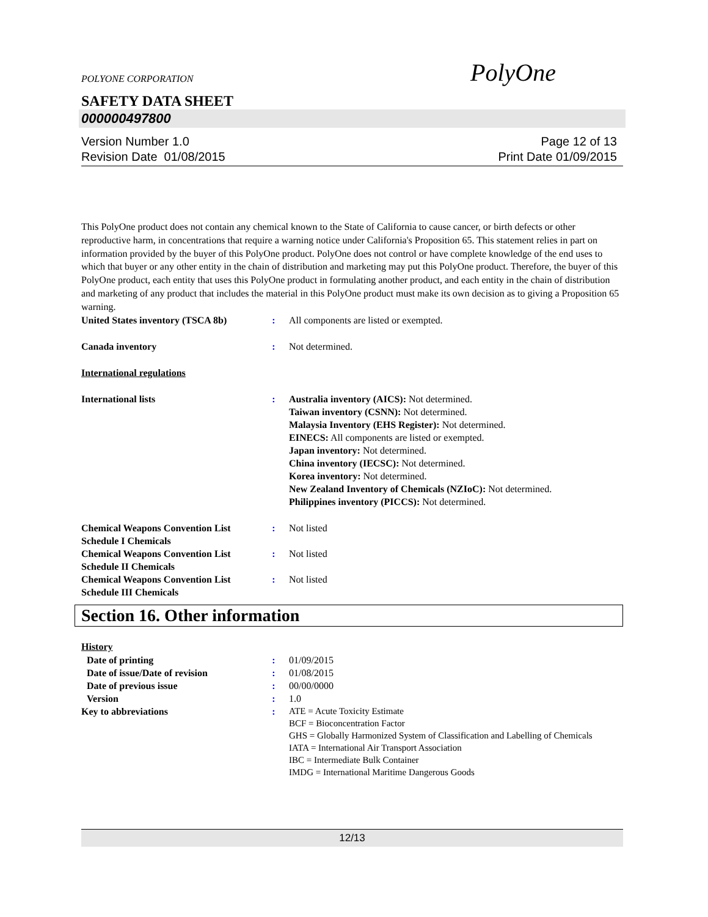POLYONE CORPORATION PolyOne
SAFETY DATA SHEET
000000497800
Version Number 1.0
Revision Date 01/08/2015
Page 12 of 13
Print Date 01/09/2015
This PolyOne product does not contain any chemical known to the State of California to cause cancer, or birth defects or other reproductive harm, in concentrations that require a warning notice under California's Proposition 65. This statement relies in part on information provided by the buyer of this PolyOne product. PolyOne does not control or have complete knowledge of the end uses to which that buyer or any other entity in the chain of distribution and marketing may put this PolyOne product. Therefore, the buyer of this PolyOne product, each entity that uses this PolyOne product in formulating another product, and each entity in the chain of distribution and marketing of any product that includes the material in this PolyOne product must make its own decision as to giving a Proposition 65 warning.
United States inventory (TSCA 8b)
: All components are listed or exempted.
Canada inventory : Not determined.
International regulations
International lists : Australia inventory (AICS): Not determined.
Taiwan inventory (CSNN): Not determined.
Malaysia Inventory (EHS Register): Not determined.
EINECS: All components are listed or exempted.
Japan inventory: Not determined.
China inventory (IECSC): Not determined.
Korea inventory: Not determined.
New Zealand Inventory of Chemicals (NZIoC): Not determined.
Philippines inventory (PICCS): Not determined.
Chemical Weapons Convention List Schedule I Chemicals
: Not listed
Chemical Weapons Convention List Schedule II Chemicals
: Not listed
Chemical Weapons Convention List Schedule III Chemicals
: Not listed
Section 16. Other information
History
Date of printing : 01/09/2015
Date of issue/Date of revision
: 01/08/2015
Date of previous issue : 00/00/0000
Version : 1.0
Key to abbreviations :
ATE = Acute Toxicity Estimate
BCF = Bioconcentration Factor
GHS = Globally Harmonized System of Classification and Labelling of Chemicals
IATA = International Air Transport Association
IBC = Intermediate Bulk Container
IMDG = International Maritime Dangerous Goods
12/13